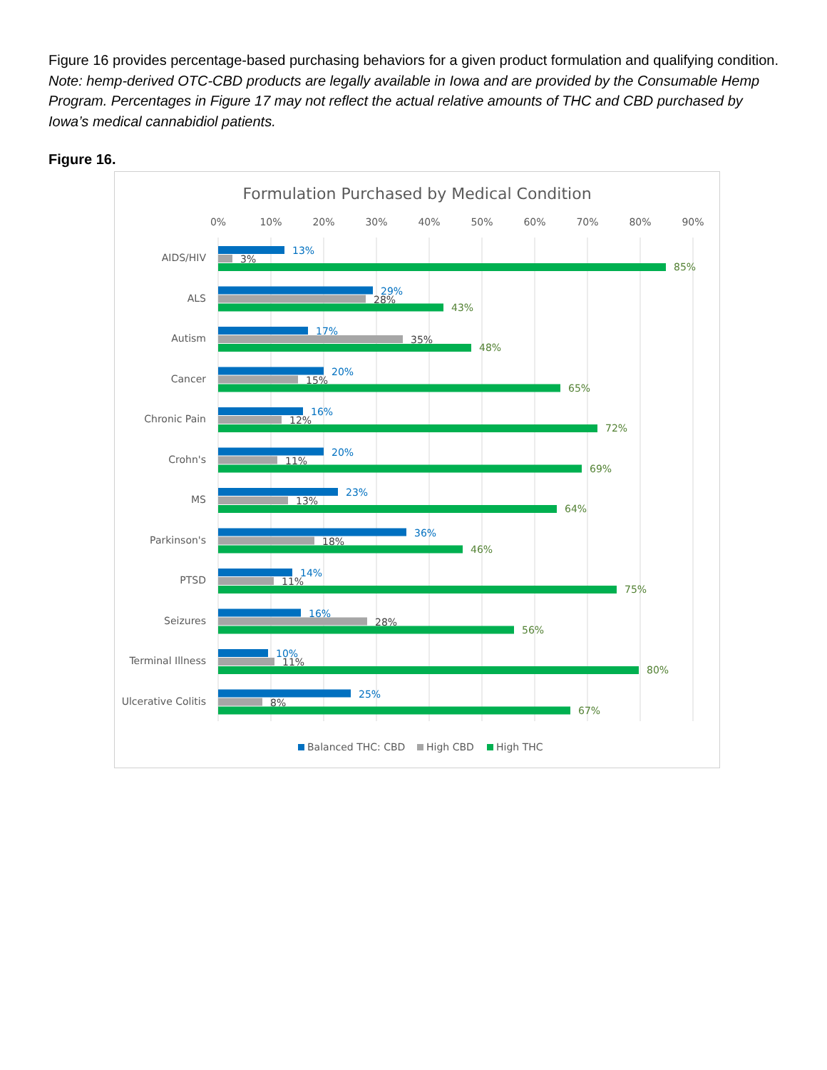Figure 16 provides percentage-based purchasing behaviors for a given product formulation and qualifying condition. Note: hemp-derived OTC-CBD products are legally available in Iowa and are provided by the Consumable Hemp Program. Percentages in Figure 17 may not reflect the actual relative amounts of THC and CBD purchased by Iowa’s medical cannabidiol patients.
Figure 16.
Formulation Purchased by Medical Condition
0%
10%
20%
30%
40%
50%
60%
70%
80%
90%
AIDS/HIV
13%
3%
85%
ALS
29%
28%
43%
Autism
17%
35%
48%
Cancer
20%
15%
65%
Chronic Pain
16%
12%
72%
Crohn's
20%
11%
69%
MS
23%
13%
64%
Parkinson's
36%
18%
46%
PTSD
14%
11%
75%
Seizures
16%
28%
56%
Terminal Illness
10%
11%
80%
Ulcerative Colitis
25%
8%
67%
Balanced THC: CBD
High CBD
High THC